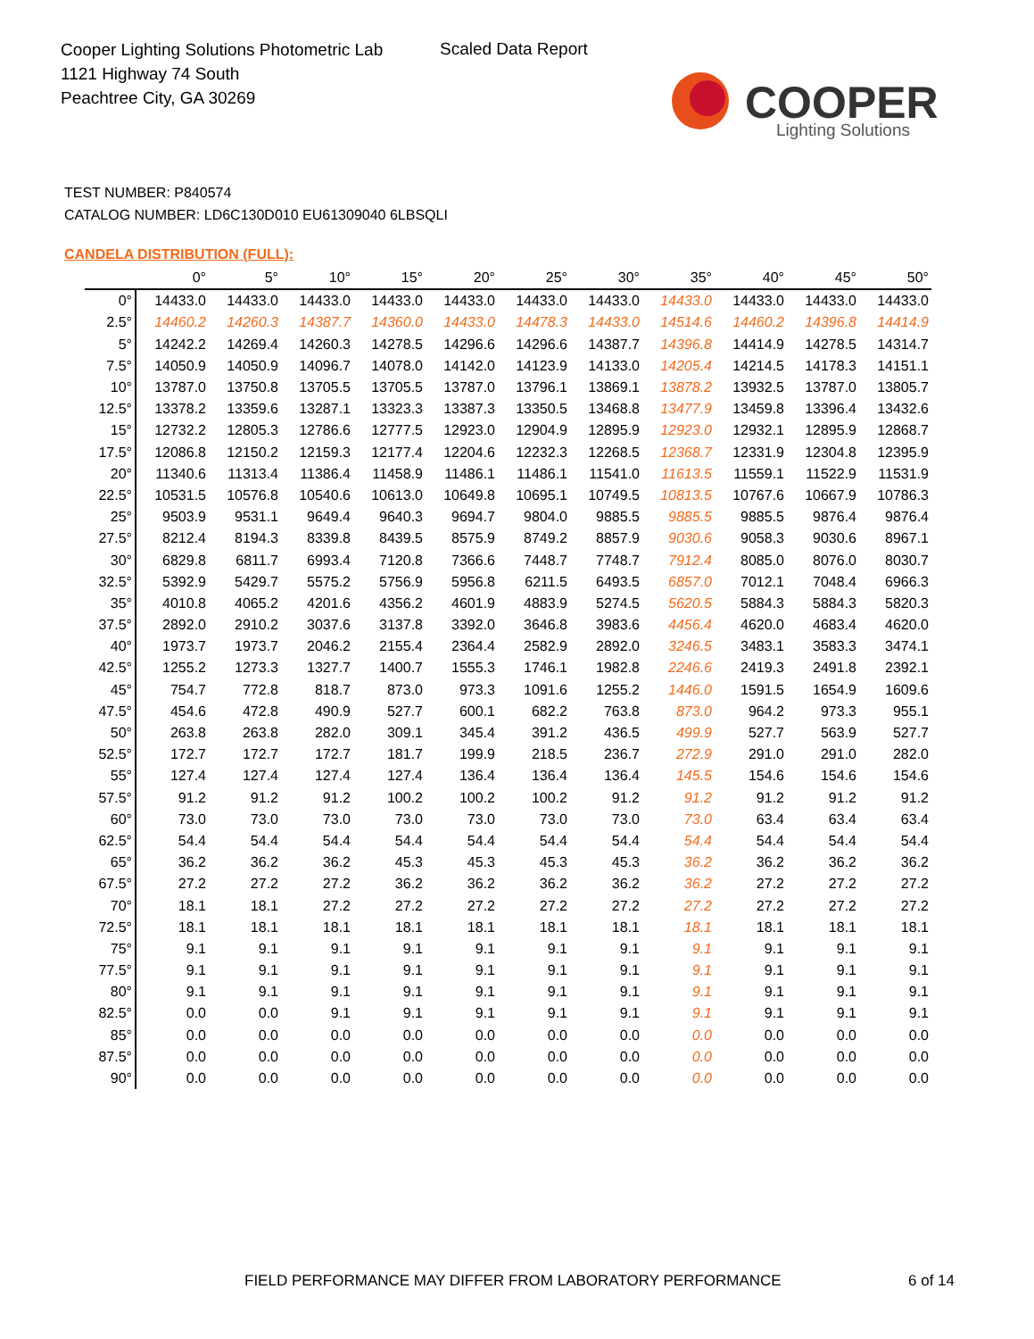Cooper Lighting Solutions Photometric Lab
1121 Highway 74 South
Peachtree City, GA 30269
Scaled Data Report
COOPER
Lighting Solutions
TEST NUMBER: P840574
CATALOG NUMBER: LD6C130D010 EU61309040 6LBSQLI
CANDELA DISTRIBUTION (FULL):
| | 0° | 5° | 10° | 15° | 20° | 25° | 30° | 35° | 40° | 45° | 50° |
| --- | --- | --- | --- | --- | --- | --- | --- | --- | --- | --- | --- |
| 0° | 14433.0 | 14433.0 | 14433.0 | 14433.0 | 14433.0 | 14433.0 | 14433.0 | 14433.0 | 14433.0 | 14433.0 | 14433.0 |
| 2.5° | 14460.2 | 14260.3 | 14387.7 | 14360.0 | 14433.0 | 14478.3 | 14433.0 | 14514.6 | 14460.2 | 14396.8 | 14414.9 |
| 5° | 14242.2 | 14269.4 | 14260.3 | 14278.5 | 14296.6 | 14296.6 | 14387.7 | 14396.8 | 14414.9 | 14278.5 | 14314.7 |
| 7.5° | 14050.9 | 14050.9 | 14096.7 | 14078.0 | 14142.0 | 14123.9 | 14133.0 | 14205.4 | 14214.5 | 14178.3 | 14151.1 |
| 10° | 13787.0 | 13750.8 | 13705.5 | 13705.5 | 13787.0 | 13796.1 | 13869.1 | 13878.2 | 13932.5 | 13787.0 | 13805.7 |
| 12.5° | 13378.2 | 13359.6 | 13287.1 | 13323.3 | 13387.3 | 13350.5 | 13468.8 | 13477.9 | 13459.8 | 13396.4 | 13432.6 |
| 15° | 12732.2 | 12805.3 | 12786.6 | 12777.5 | 12923.0 | 12904.9 | 12895.9 | 12923.0 | 12932.1 | 12895.9 | 12868.7 |
| 17.5° | 12086.8 | 12150.2 | 12159.3 | 12177.4 | 12204.6 | 12232.3 | 12268.5 | 12368.7 | 12331.9 | 12304.8 | 12395.9 |
| 20° | 11340.6 | 11313.4 | 11386.4 | 11458.9 | 11486.1 | 11486.1 | 11541.0 | 11613.5 | 11559.1 | 11522.9 | 11531.9 |
| 22.5° | 10531.5 | 10576.8 | 10540.6 | 10613.0 | 10649.8 | 10695.1 | 10749.5 | 10813.5 | 10767.6 | 10667.9 | 10786.3 |
| 25° | 9503.9 | 9531.1 | 9649.4 | 9640.3 | 9694.7 | 9804.0 | 9885.5 | 9885.5 | 9885.5 | 9876.4 | 9876.4 |
| 27.5° | 8212.4 | 8194.3 | 8339.8 | 8439.5 | 8575.9 | 8749.2 | 8857.9 | 9030.6 | 9058.3 | 9030.6 | 8967.1 |
| 30° | 6829.8 | 6811.7 | 6993.4 | 7120.8 | 7366.6 | 7448.7 | 7748.7 | 7912.4 | 8085.0 | 8076.0 | 8030.7 |
| 32.5° | 5392.9 | 5429.7 | 5575.2 | 5756.9 | 5956.8 | 6211.5 | 6493.5 | 6857.0 | 7012.1 | 7048.4 | 6966.3 |
| 35° | 4010.8 | 4065.2 | 4201.6 | 4356.2 | 4601.9 | 4883.9 | 5274.5 | 5620.5 | 5884.3 | 5884.3 | 5820.3 |
| 37.5° | 2892.0 | 2910.2 | 3037.6 | 3137.8 | 3392.0 | 3646.8 | 3983.6 | 4456.4 | 4620.0 | 4683.4 | 4620.0 |
| 40° | 1973.7 | 1973.7 | 2046.2 | 2155.4 | 2364.4 | 2582.9 | 2892.0 | 3246.5 | 3483.1 | 3583.3 | 3474.1 |
| 42.5° | 1255.2 | 1273.3 | 1327.7 | 1400.7 | 1555.3 | 1746.1 | 1982.8 | 2246.6 | 2419.3 | 2491.8 | 2392.1 |
| 45° | 754.7 | 772.8 | 818.7 | 873.0 | 973.3 | 1091.6 | 1255.2 | 1446.0 | 1591.5 | 1654.9 | 1609.6 |
| 47.5° | 454.6 | 472.8 | 490.9 | 527.7 | 600.1 | 682.2 | 763.8 | 873.0 | 964.2 | 973.3 | 955.1 |
| 50° | 263.8 | 263.8 | 282.0 | 309.1 | 345.4 | 391.2 | 436.5 | 499.9 | 527.7 | 563.9 | 527.7 |
| 52.5° | 172.7 | 172.7 | 172.7 | 181.7 | 199.9 | 218.5 | 236.7 | 272.9 | 291.0 | 291.0 | 282.0 |
| 55° | 127.4 | 127.4 | 127.4 | 127.4 | 136.4 | 136.4 | 136.4 | 145.5 | 154.6 | 154.6 | 154.6 |
| 57.5° | 91.2 | 91.2 | 91.2 | 100.2 | 100.2 | 100.2 | 91.2 | 91.2 | 91.2 | 91.2 | 91.2 |
| 60° | 73.0 | 73.0 | 73.0 | 73.0 | 73.0 | 73.0 | 73.0 | 73.0 | 63.4 | 63.4 | 63.4 |
| 62.5° | 54.4 | 54.4 | 54.4 | 54.4 | 54.4 | 54.4 | 54.4 | 54.4 | 54.4 | 54.4 | 54.4 |
| 65° | 36.2 | 36.2 | 36.2 | 45.3 | 45.3 | 45.3 | 45.3 | 36.2 | 36.2 | 36.2 | 36.2 |
| 67.5° | 27.2 | 27.2 | 27.2 | 36.2 | 36.2 | 36.2 | 36.2 | 36.2 | 27.2 | 27.2 | 27.2 |
| 70° | 18.1 | 18.1 | 27.2 | 27.2 | 27.2 | 27.2 | 27.2 | 27.2 | 27.2 | 27.2 | 27.2 |
| 72.5° | 18.1 | 18.1 | 18.1 | 18.1 | 18.1 | 18.1 | 18.1 | 18.1 | 18.1 | 18.1 | 18.1 |
| 75° | 9.1 | 9.1 | 9.1 | 9.1 | 9.1 | 9.1 | 9.1 | 9.1 | 9.1 | 9.1 | 9.1 |
| 77.5° | 9.1 | 9.1 | 9.1 | 9.1 | 9.1 | 9.1 | 9.1 | 9.1 | 9.1 | 9.1 | 9.1 |
| 80° | 9.1 | 9.1 | 9.1 | 9.1 | 9.1 | 9.1 | 9.1 | 9.1 | 9.1 | 9.1 | 9.1 |
| 82.5° | 0.0 | 0.0 | 9.1 | 9.1 | 9.1 | 9.1 | 9.1 | 9.1 | 9.1 | 9.1 | 9.1 |
| 85° | 0.0 | 0.0 | 0.0 | 0.0 | 0.0 | 0.0 | 0.0 | 0.0 | 0.0 | 0.0 | 0.0 |
| 87.5° | 0.0 | 0.0 | 0.0 | 0.0 | 0.0 | 0.0 | 0.0 | 0.0 | 0.0 | 0.0 | 0.0 |
| 90° | 0.0 | 0.0 | 0.0 | 0.0 | 0.0 | 0.0 | 0.0 | 0.0 | 0.0 | 0.0 | 0.0 |
FIELD PERFORMANCE MAY DIFFER FROM LABORATORY PERFORMANCE
6 of 14